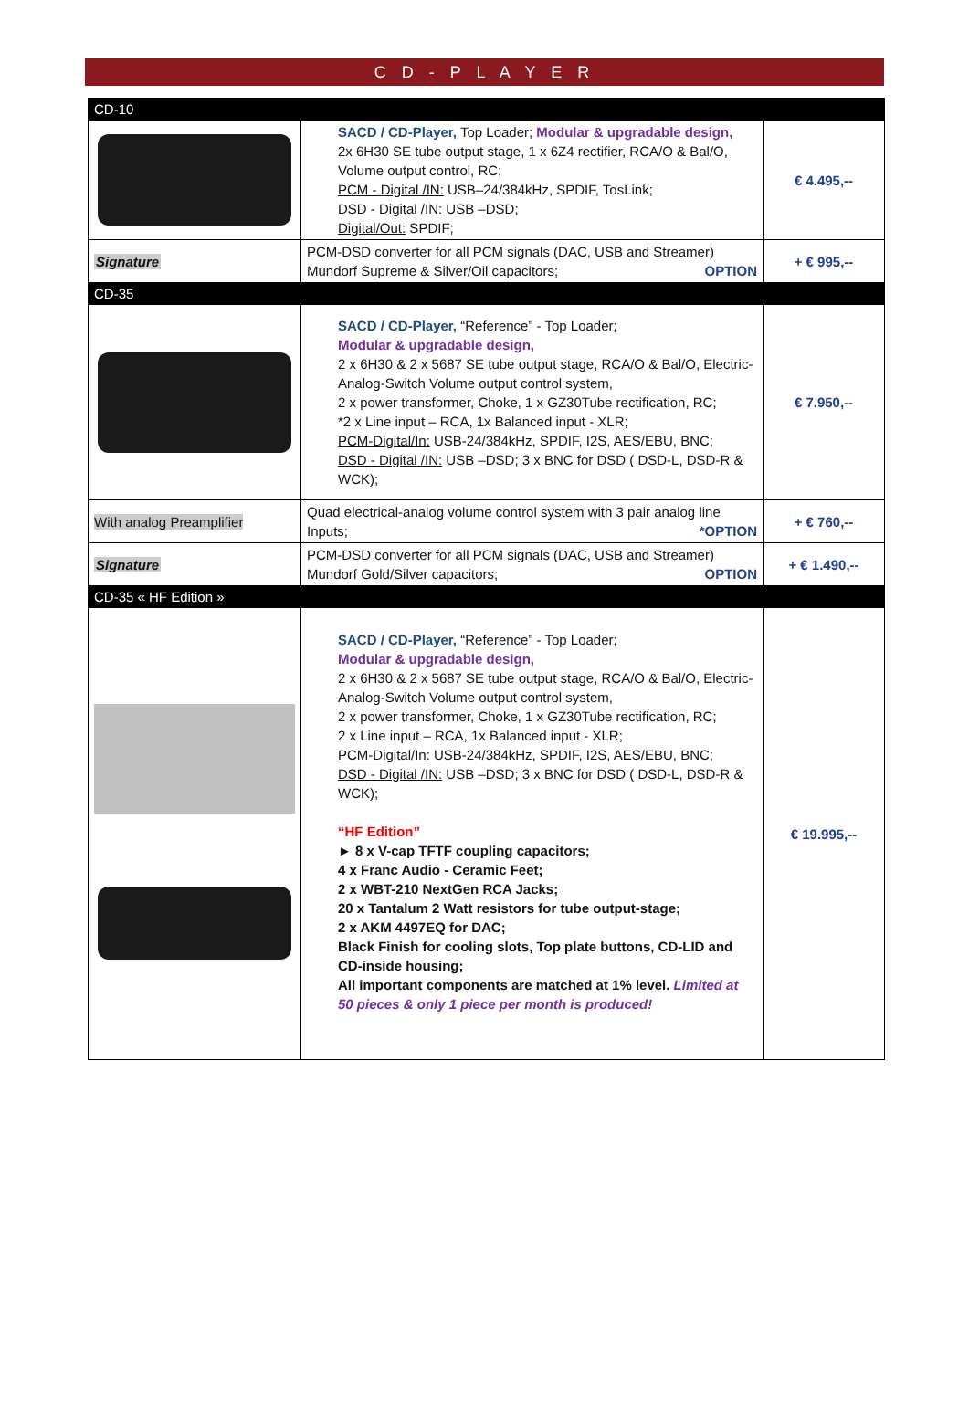C D - P L A Y E R
| CD-10 | | |
| | SACD / CD-Player, Top Loader; Modular & upgradable design, 2x 6H30 SE tube output stage, 1 x 6Z4 rectifier, RCA/O & Bal/O, Volume output control, RC; PCM - Digital /IN: USB–24/384kHz, SPDIF, TosLink; DSD - Digital /IN: USB –DSD; Digital/Out: SPDIF; | € 4.495,-- |
| Signature | PCM-DSD converter for all PCM signals (DAC, USB and Streamer) Mundorf Supreme & Silver/Oil capacitors; OPTION | + € 995,-- |
| CD-35 | | |
| | SACD / CD-Player, “Reference” - Top Loader; Modular & upgradable design, 2 x 6H30 & 2 x 5687 SE tube output stage, RCA/O & Bal/O, Electric-Analog-Switch Volume output control system, 2 x power transformer, Choke, 1 x GZ30Tube rectification, RC; *2 x Line input – RCA, 1x Balanced input - XLR; PCM-Digital/In: USB-24/384kHz, SPDIF, I2S, AES/EBU, BNC; DSD - Digital /IN: USB –DSD; 3 x BNC for DSD ( DSD-L, DSD-R & WCK); | € 7.950,-- |
| With analog Preamplifier | Quad electrical-analog volume control system with 3 pair analog line Inputs; *OPTION | + € 760,-- |
| Signature | PCM-DSD converter for all PCM signals (DAC, USB and Streamer) Mundorf Gold/Silver capacitors; OPTION | + € 1.490,-- |
| CD-35 « HF Edition » | | |
| | SACD / CD-Player, “Reference” - Top Loader; Modular & upgradable design, 2 x 6H30 & 2 x 5687 SE tube output stage, RCA/O & Bal/O, Electric-Analog-Switch Volume output control system, 2 x power transformer, Choke, 1 x GZ30Tube rectification, RC; 2 x Line input – RCA, 1x Balanced input - XLR; PCM-Digital/In: USB-24/384kHz, SPDIF, I2S, AES/EBU, BNC; DSD - Digital /IN: USB –DSD; 3 x BNC for DSD ( DSD-L, DSD-R & WCK); “HF Edition” ► 8 x V-cap TFTF coupling capacitors; 4 x Franc Audio - Ceramic Feet; 2 x WBT-210 NextGen RCA Jacks; 20 x Tantalum 2 Watt resistors for tube output-stage; 2 x AKM 4497EQ for DAC; Black Finish for cooling slots, Top plate buttons, CD-LID and CD-inside housing; All important components are matched at 1% level. Limited at 50 pieces & only 1 piece per month is produced! | € 19.995,-- |